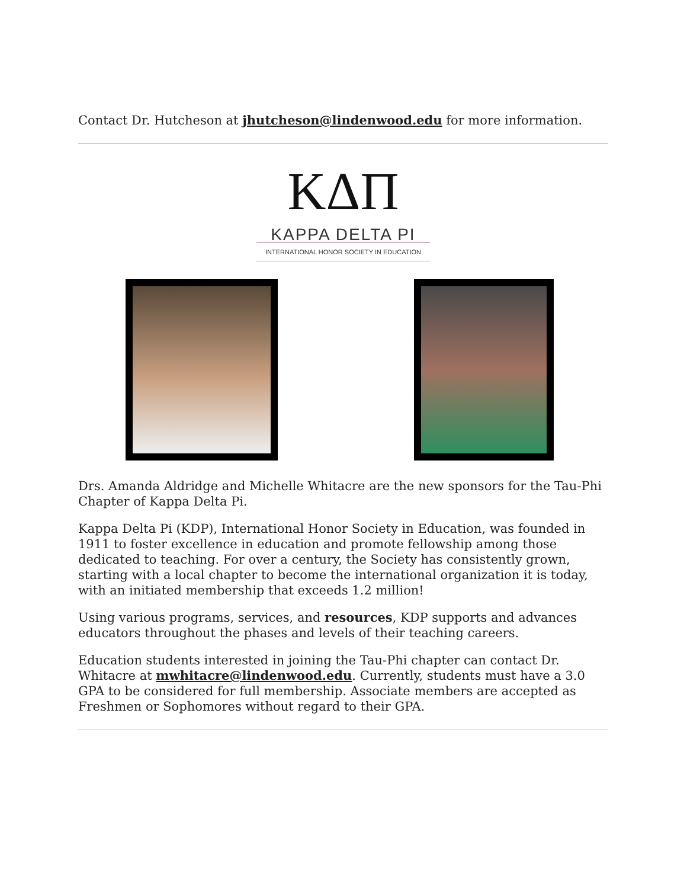Contact Dr. Hutcheson at jhutcheson@lindenwood.edu for more information.
KΔΠ
KAPPA DELTA PI
INTERNATIONAL HONOR SOCIETY IN EDUCATION
Drs. Amanda Aldridge and Michelle Whitacre are the new sponsors for the Tau-Phi Chapter of Kappa Delta Pi.
Kappa Delta Pi (KDP), International Honor Society in Education, was founded in 1911 to foster excellence in education and promote fellowship among those dedicated to teaching. For over a century, the Society has consistently grown, starting with a local chapter to become the international organization it is today, with an initiated membership that exceeds 1.2 million!
Using various programs, services, and resources, KDP supports and advances educators throughout the phases and levels of their teaching careers.
Education students interested in joining the Tau-Phi chapter can contact Dr. Whitacre at mwhitacre@lindenwood.edu. Currently, students must have a 3.0 GPA to be considered for full membership. Associate members are accepted as Freshmen or Sophomores without regard to their GPA.